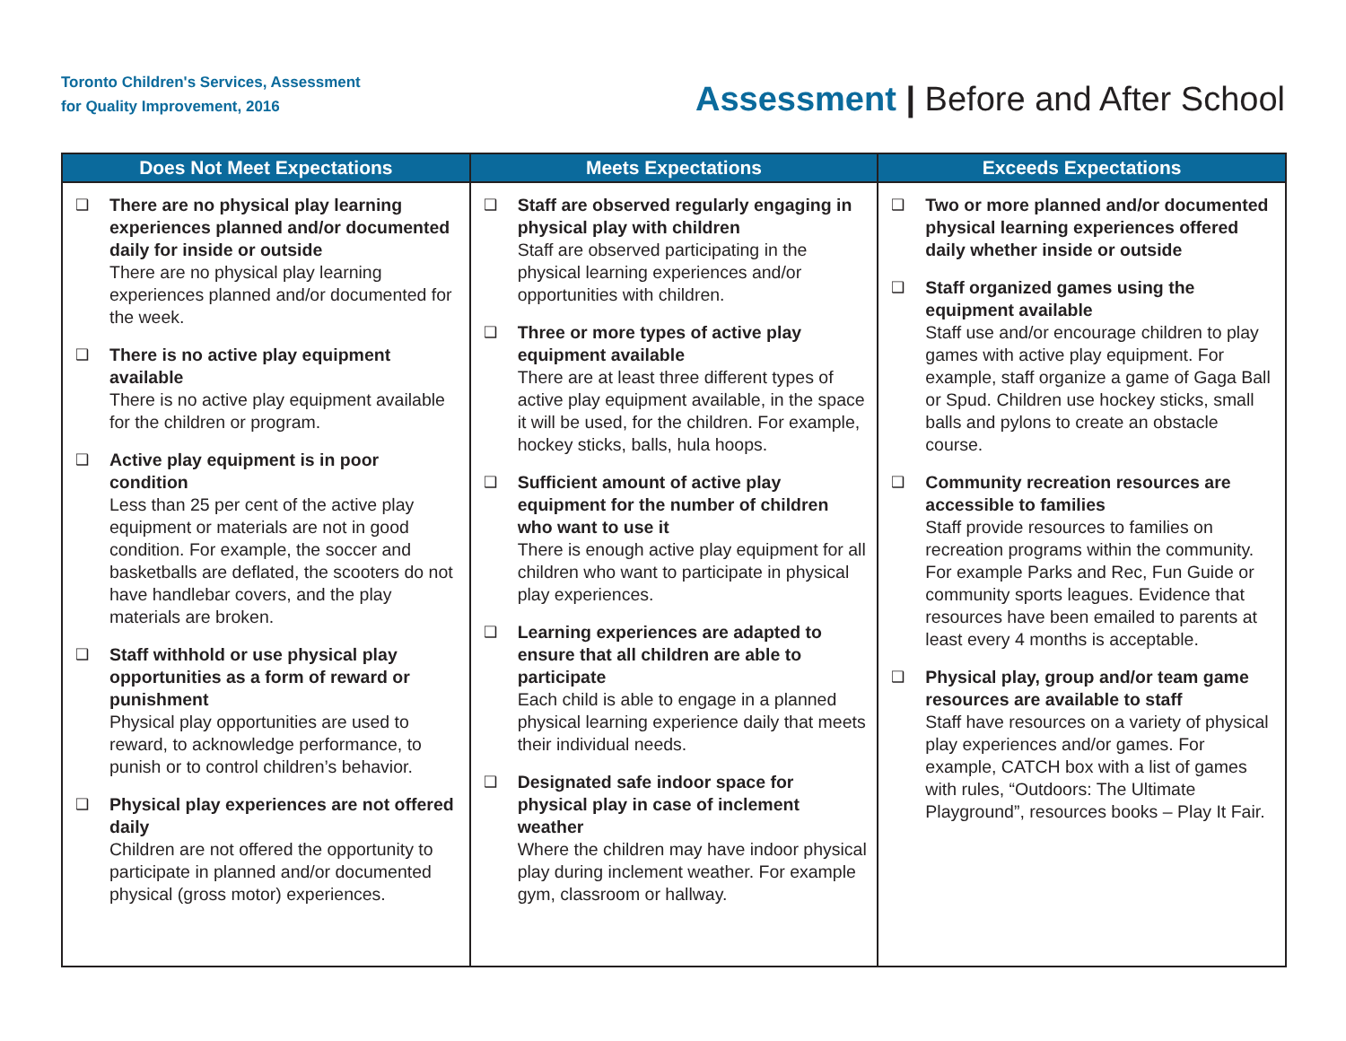Toronto Children's Services, Assessment
for Quality Improvement, 2016
Assessment | Before and After School
| Does Not Meet Expectations | Meets Expectations | Exceeds Expectations |
| --- | --- | --- |
| ❑ There are no physical play learning experiences planned and/or documented daily for inside or outside There are no physical play learning experiences planned and/or documented for the week. ❑ There is no active play equipment available There is no active play equipment available for the children or program. ❑ Active play equipment is in poor condition Less than 25 per cent of the active play equipment or materials are not in good condition. For example, the soccer and basketballs are deflated, the scooters do not have handlebar covers, and the play materials are broken. ❑ Staff withhold or use physical play opportunities as a form of reward or punishment Physical play opportunities are used to reward, to acknowledge performance, to punish or to control children’s behavior. ❑ Physical play experiences are not offered daily Children are not offered the opportunity to participate in planned and/or documented physical (gross motor) experiences. | ❑ Staff are observed regularly engaging in physical play with children Staff are observed participating in the physical learning experiences and/or opportunities with children. ❑ Three or more types of active play equipment available There are at least three different types of active play equipment available, in the space it will be used, for the children. For example, hockey sticks, balls, hula hoops. ❑ Sufficient amount of active play equipment for the number of children who want to use it There is enough active play equipment for all children who want to participate in physical play experiences. ❑ Learning experiences are adapted to ensure that all children are able to participate Each child is able to engage in a planned physical learning experience daily that meets their individual needs. ❑ Designated safe indoor space for physical play in case of inclement weather Where the children may have indoor physical play during inclement weather. For example gym, classroom or hallway. | ❑ Two or more planned and/or documented physical learning experiences offered daily whether inside or outside ❑ Staff organized games using the equipment available Staff use and/or encourage children to play games with active play equipment. For example, staff organize a game of Gaga Ball or Spud. Children use hockey sticks, small balls and pylons to create an obstacle course. ❑ Community recreation resources are accessible to families Staff provide resources to families on recreation programs within the community. For example Parks and Rec, Fun Guide or community sports leagues. Evidence that resources have been emailed to parents at least every 4 months is acceptable. ❑ Physical play, group and/or team game resources are available to staff Staff have resources on a variety of physical play experiences and/or games. For example, CATCH box with a list of games with rules, “Outdoors: The Ultimate Playground”, resources books – Play It Fair. |